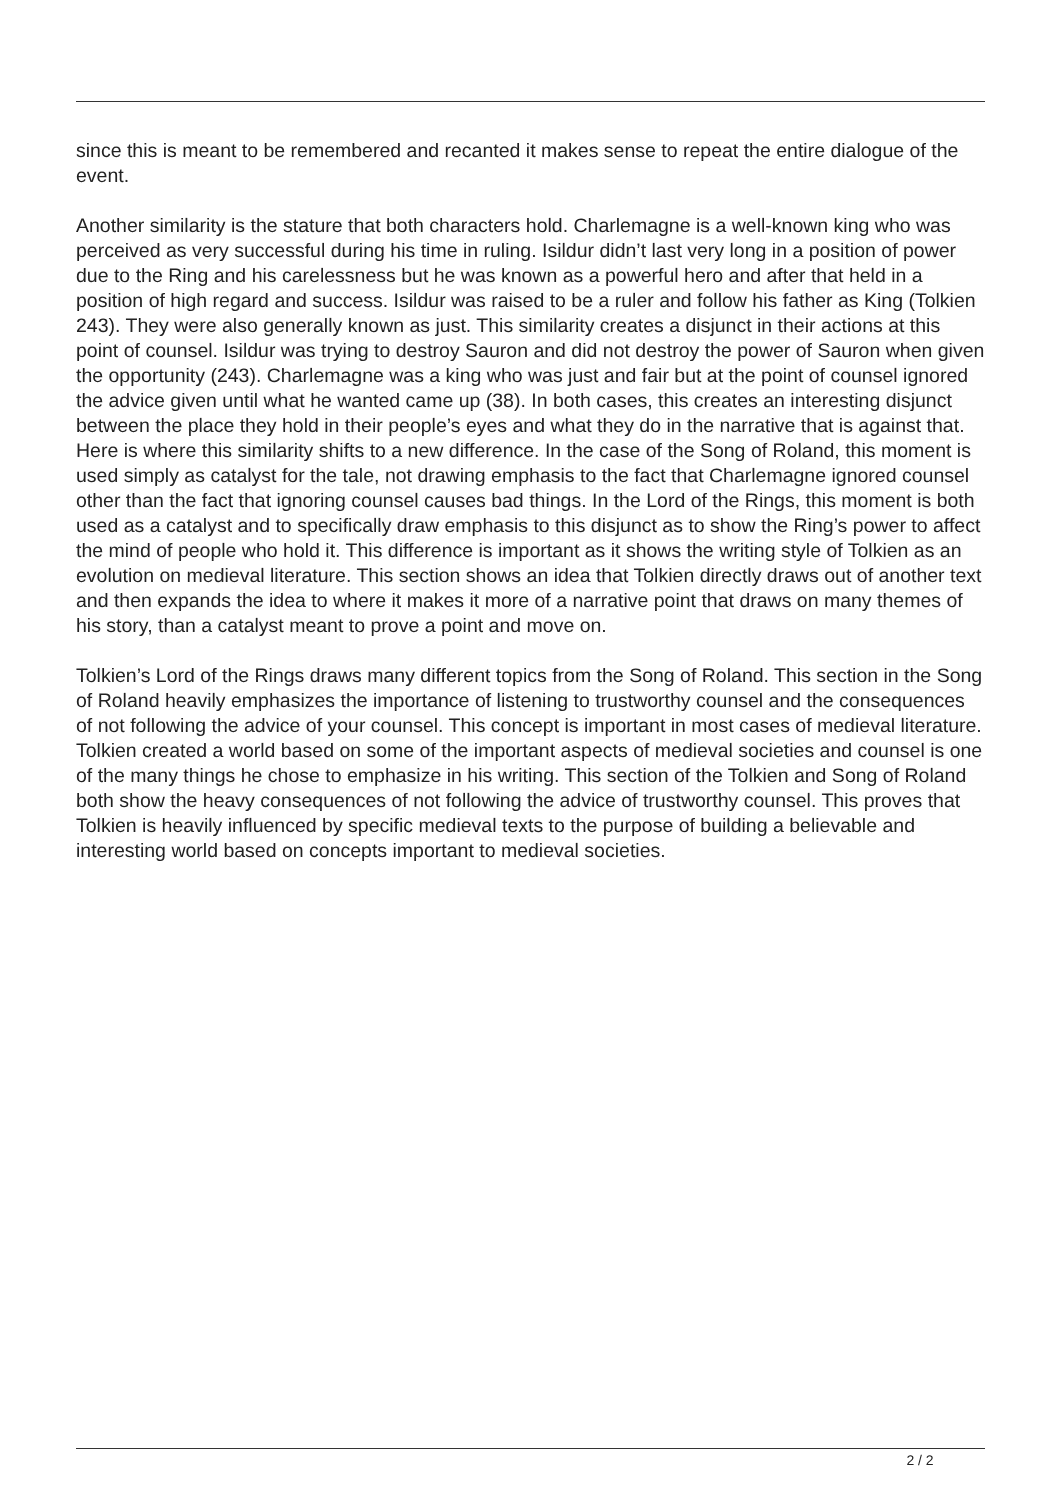since this is meant to be remembered and recanted it makes sense to repeat the entire dialogue of the event.
Another similarity is the stature that both characters hold. Charlemagne is a well-known king who was perceived as very successful during his time in ruling. Isildur didn’t last very long in a position of power due to the Ring and his carelessness but he was known as a powerful hero and after that held in a position of high regard and success. Isildur was raised to be a ruler and follow his father as King (Tolkien 243). They were also generally known as just. This similarity creates a disjunct in their actions at this point of counsel. Isildur was trying to destroy Sauron and did not destroy the power of Sauron when given the opportunity (243). Charlemagne was a king who was just and fair but at the point of counsel ignored the advice given until what he wanted came up (38). In both cases, this creates an interesting disjunct between the place they hold in their people’s eyes and what they do in the narrative that is against that. Here is where this similarity shifts to a new difference. In the case of the Song of Roland, this moment is used simply as catalyst for the tale, not drawing emphasis to the fact that Charlemagne ignored counsel other than the fact that ignoring counsel causes bad things. In the Lord of the Rings, this moment is both used as a catalyst and to specifically draw emphasis to this disjunct as to show the Ring’s power to affect the mind of people who hold it. This difference is important as it shows the writing style of Tolkien as an evolution on medieval literature. This section shows an idea that Tolkien directly draws out of another text and then expands the idea to where it makes it more of a narrative point that draws on many themes of his story, than a catalyst meant to prove a point and move on.
Tolkien’s Lord of the Rings draws many different topics from the Song of Roland. This section in the Song of Roland heavily emphasizes the importance of listening to trustworthy counsel and the consequences of not following the advice of your counsel. This concept is important in most cases of medieval literature. Tolkien created a world based on some of the important aspects of medieval societies and counsel is one of the many things he chose to emphasize in his writing. This section of the Tolkien and Song of Roland both show the heavy consequences of not following the advice of trustworthy counsel. This proves that Tolkien is heavily influenced by specific medieval texts to the purpose of building a believable and interesting world based on concepts important to medieval societies.
2 / 2